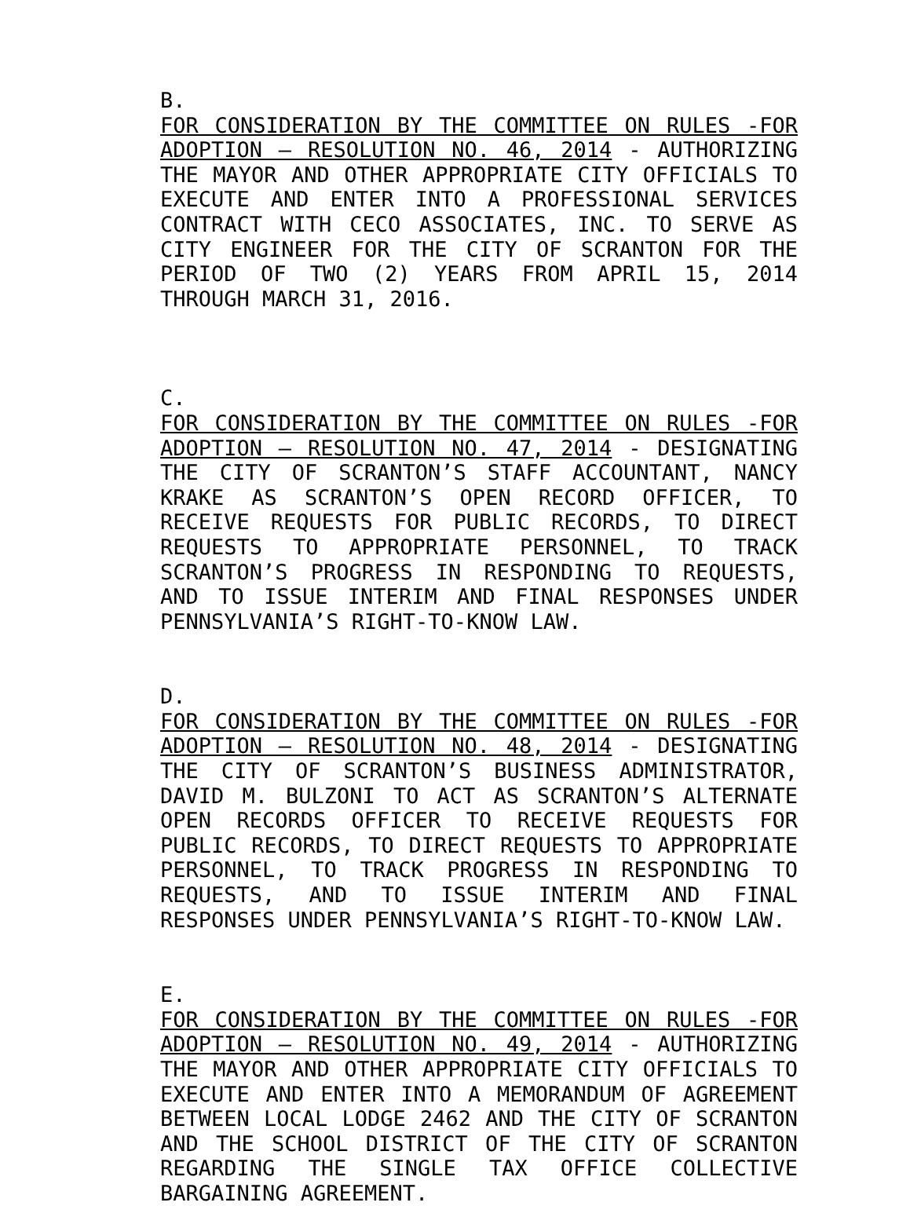B.
FOR CONSIDERATION BY THE COMMITTEE ON RULES -FOR ADOPTION – RESOLUTION NO. 46, 2014 - AUTHORIZING THE MAYOR AND OTHER APPROPRIATE CITY OFFICIALS TO EXECUTE AND ENTER INTO A PROFESSIONAL SERVICES CONTRACT WITH CECO ASSOCIATES, INC. TO SERVE AS CITY ENGINEER FOR THE CITY OF SCRANTON FOR THE PERIOD OF TWO (2) YEARS FROM APRIL 15, 2014 THROUGH MARCH 31, 2016.
C.
FOR CONSIDERATION BY THE COMMITTEE ON RULES -FOR ADOPTION – RESOLUTION NO. 47, 2014 - DESIGNATING THE CITY OF SCRANTON’S STAFF ACCOUNTANT, NANCY KRAKE AS SCRANTON’S OPEN RECORD OFFICER, TO RECEIVE REQUESTS FOR PUBLIC RECORDS, TO DIRECT REQUESTS TO APPROPRIATE PERSONNEL, TO TRACK SCRANTON’S PROGRESS IN RESPONDING TO REQUESTS, AND TO ISSUE INTERIM AND FINAL RESPONSES UNDER PENNSYLVANIA’S RIGHT-TO-KNOW LAW.
D.
FOR CONSIDERATION BY THE COMMITTEE ON RULES -FOR ADOPTION – RESOLUTION NO. 48, 2014 - DESIGNATING THE CITY OF SCRANTON’S BUSINESS ADMINISTRATOR, DAVID M. BULZONI TO ACT AS SCRANTON’S ALTERNATE OPEN RECORDS OFFICER TO RECEIVE REQUESTS FOR PUBLIC RECORDS, TO DIRECT REQUESTS TO APPROPRIATE PERSONNEL, TO TRACK PROGRESS IN RESPONDING TO REQUESTS, AND TO ISSUE INTERIM AND FINAL RESPONSES UNDER PENNSYLVANIA’S RIGHT-TO-KNOW LAW.
E.
FOR CONSIDERATION BY THE COMMITTEE ON RULES -FOR ADOPTION – RESOLUTION NO. 49, 2014 - AUTHORIZING THE MAYOR AND OTHER APPROPRIATE CITY OFFICIALS TO EXECUTE AND ENTER INTO A MEMORANDUM OF AGREEMENT BETWEEN LOCAL LODGE 2462 AND THE CITY OF SCRANTON AND THE SCHOOL DISTRICT OF THE CITY OF SCRANTON REGARDING THE SINGLE TAX OFFICE COLLECTIVE BARGAINING AGREEMENT.